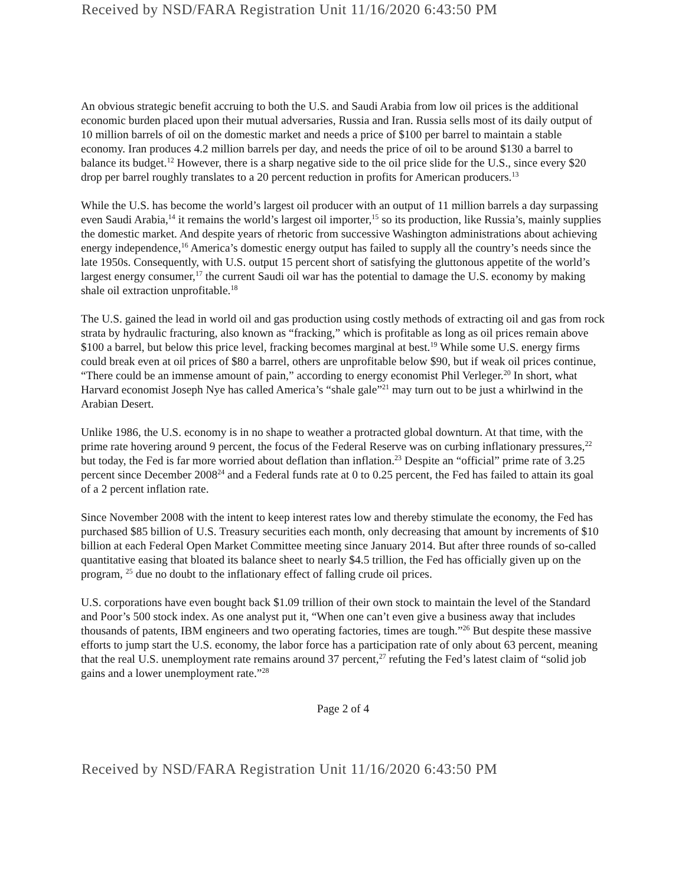Received by NSD/FARA Registration Unit 11/16/2020 6:43:50 PM
An obvious strategic benefit accruing to both the U.S. and Saudi Arabia from low oil prices is the additional economic burden placed upon their mutual adversaries, Russia and Iran. Russia sells most of its daily output of 10 million barrels of oil on the domestic market and needs a price of $100 per barrel to maintain a stable economy. Iran produces 4.2 million barrels per day, and needs the price of oil to be around $130 a barrel to balance its budget.<sup>12</sup> However, there is a sharp negative side to the oil price slide for the U.S., since every $20 drop per barrel roughly translates to a 20 percent reduction in profits for American producers.<sup>13</sup>
While the U.S. has become the world’s largest oil producer with an output of 11 million barrels a day surpassing even Saudi Arabia,<sup>14</sup> it remains the world’s largest oil importer,<sup>15</sup> so its production, like Russia’s, mainly supplies the domestic market. And despite years of rhetoric from successive Washington administrations about achieving energy independence,<sup>16</sup> America’s domestic energy output has failed to supply all the country’s needs since the late 1950s. Consequently, with U.S. output 15 percent short of satisfying the gluttonous appetite of the world’s largest energy consumer,<sup>17</sup> the current Saudi oil war has the potential to damage the U.S. economy by making shale oil extraction unprofitable.<sup>18</sup>
The U.S. gained the lead in world oil and gas production using costly methods of extracting oil and gas from rock strata by hydraulic fracturing, also known as “fracking,” which is profitable as long as oil prices remain above $100 a barrel, but below this price level, fracking becomes marginal at best.<sup>19</sup> While some U.S. energy firms could break even at oil prices of $80 a barrel, others are unprofitable below $90, but if weak oil prices continue, “There could be an immense amount of pain,” according to energy economist Phil Verleger.<sup>20</sup> In short, what Harvard economist Joseph Nye has called America’s “shale gale”<sup>21</sup> may turn out to be just a whirlwind in the Arabian Desert.
Unlike 1986, the U.S. economy is in no shape to weather a protracted global downturn. At that time, with the prime rate hovering around 9 percent, the focus of the Federal Reserve was on curbing inflationary pressures,<sup>22</sup> but today, the Fed is far more worried about deflation than inflation.<sup>23</sup> Despite an “official” prime rate of 3.25 percent since December 2008<sup>24</sup> and a Federal funds rate at 0 to 0.25 percent, the Fed has failed to attain its goal of a 2 percent inflation rate.
Since November 2008 with the intent to keep interest rates low and thereby stimulate the economy, the Fed has purchased $85 billion of U.S. Treasury securities each month, only decreasing that amount by increments of $10 billion at each Federal Open Market Committee meeting since January 2014. But after three rounds of so-called quantitative easing that bloated its balance sheet to nearly $4.5 trillion, the Fed has officially given up on the program, <sup>25</sup> due no doubt to the inflationary effect of falling crude oil prices.
U.S. corporations have even bought back $1.09 trillion of their own stock to maintain the level of the Standard and Poor’s 500 stock index. As one analyst put it, “When one can’t even give a business away that includes thousands of patents, IBM engineers and two operating factories, times are tough.”<sup>26</sup> But despite these massive efforts to jump start the U.S. economy, the labor force has a participation rate of only about 63 percent, meaning that the real U.S. unemployment rate remains around 37 percent,<sup>27</sup> refuting the Fed’s latest claim of “solid job gains and a lower unemployment rate.”<sup>28</sup>
Page 2 of 4
Received by NSD/FARA Registration Unit 11/16/2020 6:43:50 PM